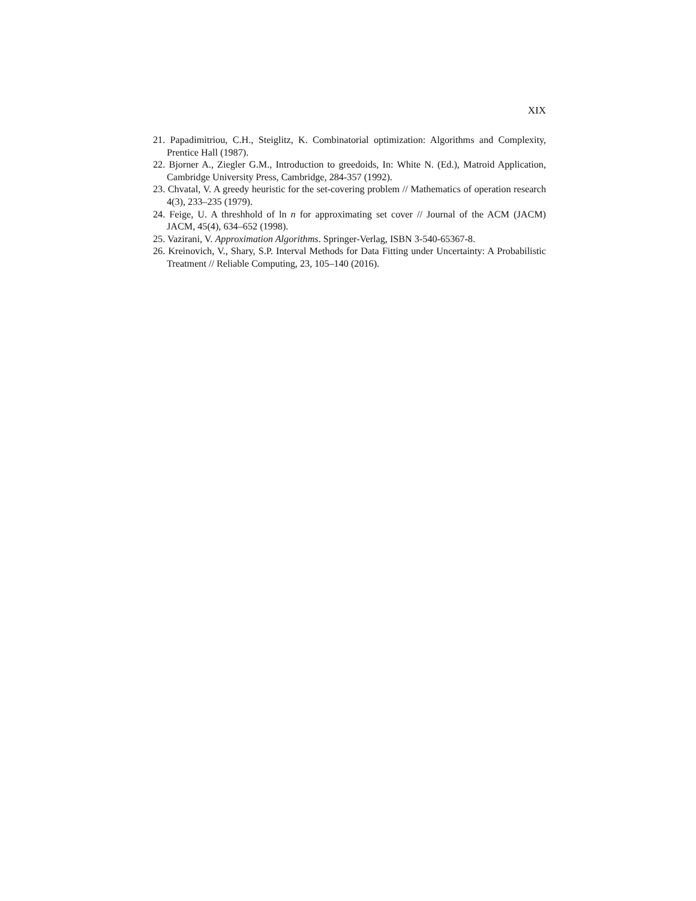XIX
21. Papadimitriou, C.H., Steiglitz, K. Combinatorial optimization: Algorithms and Complexity, Prentice Hall (1987).
22. Bjorner A., Ziegler G.M., Introduction to greedoids, In: White N. (Ed.), Matroid Application, Cambridge University Press, Cambridge, 284-357 (1992).
23. Chvatal, V. A greedy heuristic for the set-covering problem // Mathematics of operation research 4(3), 233–235 (1979).
24. Feige, U. A threshhold of ln n for approximating set cover // Journal of the ACM (JACM) JACM, 45(4), 634–652 (1998).
25. Vazirani, V. Approximation Algorithms. Springer-Verlag, ISBN 3-540-65367-8.
26. Kreinovich, V., Shary, S.P. Interval Methods for Data Fitting under Uncertainty: A Probabilistic Treatment // Reliable Computing, 23, 105–140 (2016).